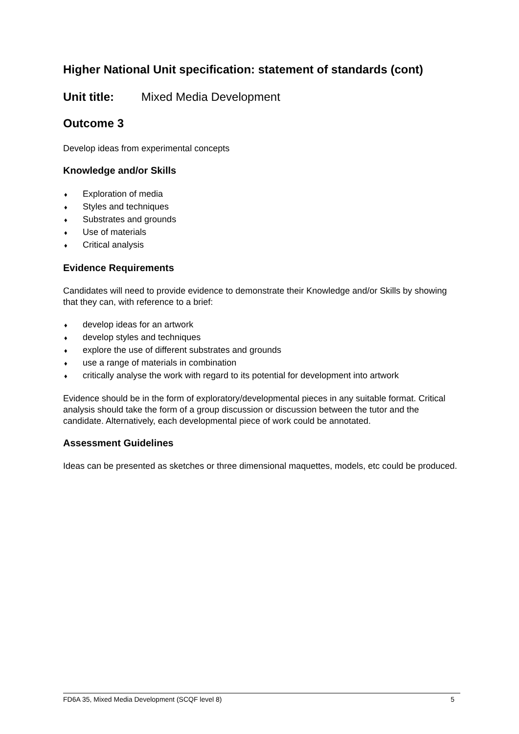Higher National Unit specification: statement of standards (cont)
Unit title: Mixed Media Development
Outcome 3
Develop ideas from experimental concepts
Knowledge and/or Skills
♦ Exploration of media
♦ Styles and techniques
♦ Substrates and grounds
♦ Use of materials
♦ Critical analysis
Evidence Requirements
Candidates will need to provide evidence to demonstrate their Knowledge and/or Skills by showing that they can, with reference to a brief:
♦ develop ideas for an artwork
♦ develop styles and techniques
♦ explore the use of different substrates and grounds
♦ use a range of materials in combination
♦ critically analyse the work with regard to its potential for development into artwork
Evidence should be in the form of exploratory/developmental pieces in any suitable format. Critical analysis should take the form of a group discussion or discussion between the tutor and the candidate. Alternatively, each developmental piece of work could be annotated.
Assessment Guidelines
Ideas can be presented as sketches or three dimensional maquettes, models, etc could be produced.
FD6A 35, Mixed Media Development (SCQF level 8) 5